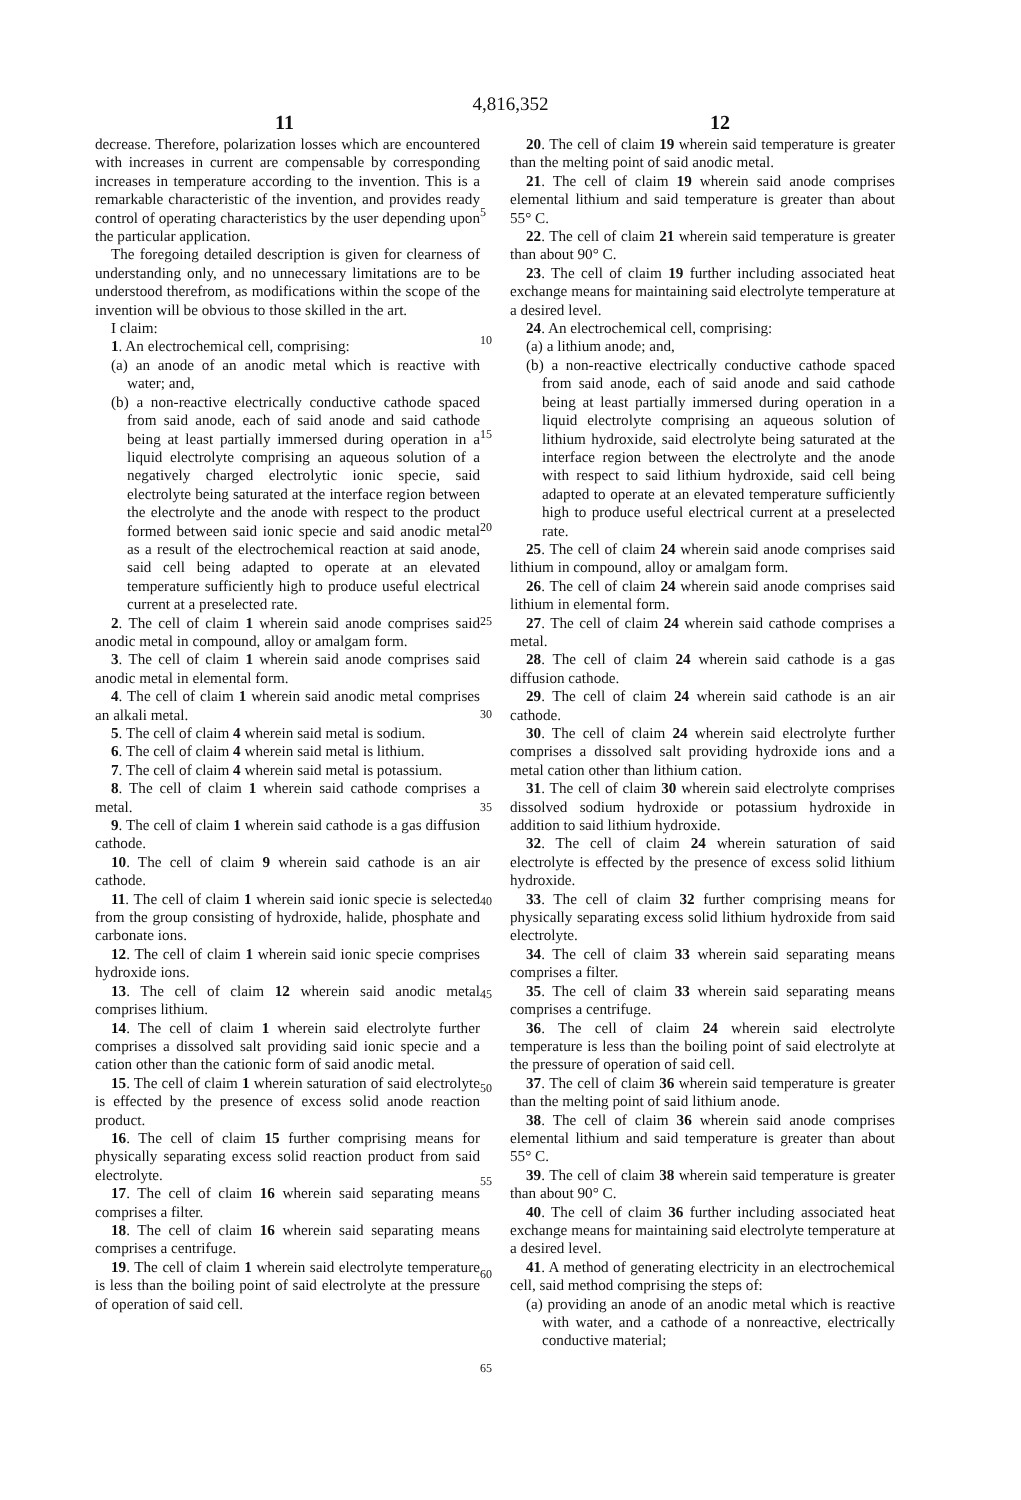4,816,352
11 12
decrease. Therefore, polarization losses which are encountered with increases in current are compensable by corresponding increases in temperature according to the invention. This is a remarkable characteristic of the invention, and provides ready control of operating characteristics by the user depending upon the particular application.
The foregoing detailed description is given for clearness of understanding only, and no unnecessary limitations are to be understood therefrom, as modifications within the scope of the invention will be obvious to those skilled in the art.
I claim:
1. An electrochemical cell, comprising:
(a) an anode of an anodic metal which is reactive with water; and,
(b) a non-reactive electrically conductive cathode spaced from said anode, each of said anode and said cathode being at least partially immersed during operation in a liquid electrolyte comprising an aqueous solution of a negatively charged electrolytic ionic specie, said electrolyte being saturated at the interface region between the electrolyte and the anode with respect to the product formed between said ionic specie and said anodic metal as a result of the electrochemical reaction at said anode, said cell being adapted to operate at an elevated temperature sufficiently high to produce useful electrical current at a preselected rate.
2. The cell of claim 1 wherein said anode comprises said anodic metal in compound, alloy or amalgam form.
3. The cell of claim 1 wherein said anode comprises said anodic metal in elemental form.
4. The cell of claim 1 wherein said anodic metal comprises an alkali metal.
5. The cell of claim 4 wherein said metal is sodium.
6. The cell of claim 4 wherein said metal is lithium.
7. The cell of claim 4 wherein said metal is potassium.
8. The cell of claim 1 wherein said cathode comprises a metal.
9. The cell of claim 1 wherein said cathode is a gas diffusion cathode.
10. The cell of claim 9 wherein said cathode is an air cathode.
11. The cell of claim 1 wherein said ionic specie is selected from the group consisting of hydroxide, halide, phosphate and carbonate ions.
12. The cell of claim 1 wherein said ionic specie comprises hydroxide ions.
13. The cell of claim 12 wherein said anodic metal comprises lithium.
14. The cell of claim 1 wherein said electrolyte further comprises a dissolved salt providing said ionic specie and a cation other than the cationic form of said anodic metal.
15. The cell of claim 1 wherein saturation of said electrolyte is effected by the presence of excess solid anode reaction product.
16. The cell of claim 15 further comprising means for physically separating excess solid reaction product from said electrolyte.
17. The cell of claim 16 wherein said separating means comprises a filter.
18. The cell of claim 16 wherein said separating means comprises a centrifuge.
19. The cell of claim 1 wherein said electrolyte temperature is less than the boiling point of said electrolyte at the pressure of operation of said cell.
5
10
15
20
25
30
35
40
45
50
55
60
65
20. The cell of claim 19 wherein said temperature is greater than the melting point of said anodic metal.
21. The cell of claim 19 wherein said anode comprises elemental lithium and said temperature is greater than about 55° C.
22. The cell of claim 21 wherein said temperature is greater than about 90° C.
23. The cell of claim 19 further including associated heat exchange means for maintaining said electrolyte temperature at a desired level.
24. An electrochemical cell, comprising:
(a) a lithium anode; and,
(b) a non-reactive electrically conductive cathode spaced from said anode, each of said anode and said cathode being at least partially immersed during operation in a liquid electrolyte comprising an aqueous solution of lithium hydroxide, said electrolyte being saturated at the interface region between the electrolyte and the anode with respect to said lithium hydroxide, said cell being adapted to operate at an elevated temperature sufficiently high to produce useful electrical current at a preselected rate.
25. The cell of claim 24 wherein said anode comprises said lithium in compound, alloy or amalgam form.
26. The cell of claim 24 wherein said anode comprises said lithium in elemental form.
27. The cell of claim 24 wherein said cathode comprises a metal.
28. The cell of claim 24 wherein said cathode is a gas diffusion cathode.
29. The cell of claim 24 wherein said cathode is an air cathode.
30. The cell of claim 24 wherein said electrolyte further comprises a dissolved salt providing hydroxide ions and a metal cation other than lithium cation.
31. The cell of claim 30 wherein said electrolyte comprises dissolved sodium hydroxide or potassium hydroxide in addition to said lithium hydroxide.
32. The cell of claim 24 wherein saturation of said electrolyte is effected by the presence of excess solid lithium hydroxide.
33. The cell of claim 32 further comprising means for physically separating excess solid lithium hydroxide from said electrolyte.
34. The cell of claim 33 wherein said separating means comprises a filter.
35. The cell of claim 33 wherein said separating means comprises a centrifuge.
36. The cell of claim 24 wherein said electrolyte temperature is less than the boiling point of said electrolyte at the pressure of operation of said cell.
37. The cell of claim 36 wherein said temperature is greater than the melting point of said lithium anode.
38. The cell of claim 36 wherein said anode comprises elemental lithium and said temperature is greater than about 55° C.
39. The cell of claim 38 wherein said temperature is greater than about 90° C.
40. The cell of claim 36 further including associated heat exchange means for maintaining said electrolyte temperature at a desired level.
41. A method of generating electricity in an electrochemical cell, said method comprising the steps of:
(a) providing an anode of an anodic metal which is reactive with water, and a cathode of a nonreactive, electrically conductive material;